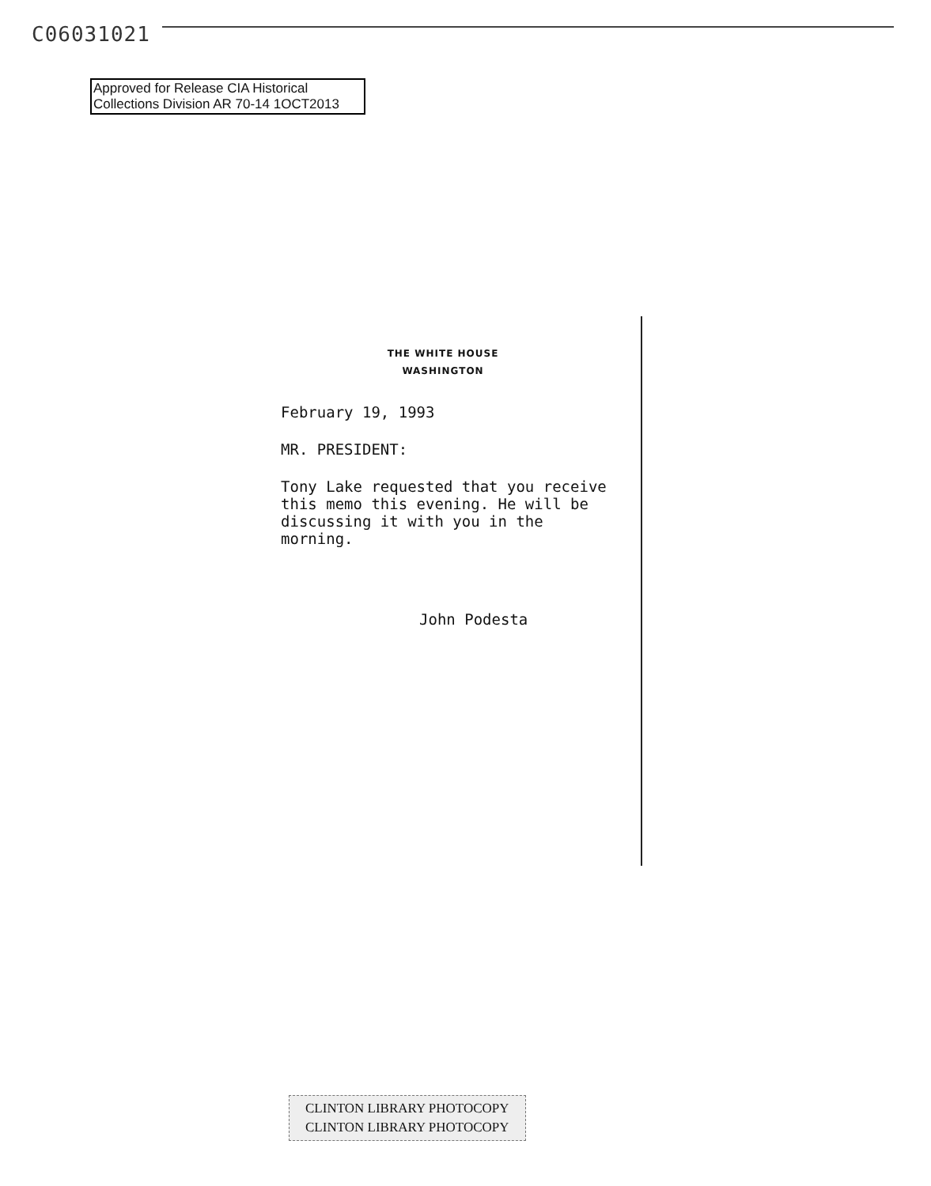C06031021
Approved for Release CIA Historical
Collections Division AR 70-14 1OCT2013
THE WHITE HOUSE
WASHINGTON
February 19, 1993
MR. PRESIDENT:
Tony Lake requested that you receive this memo this evening. He will be discussing it with you in the morning.
John Podesta
CLINTON LIBRARY PHOTOCOPY
CLINTON LIBRARY PHOTOCOPY